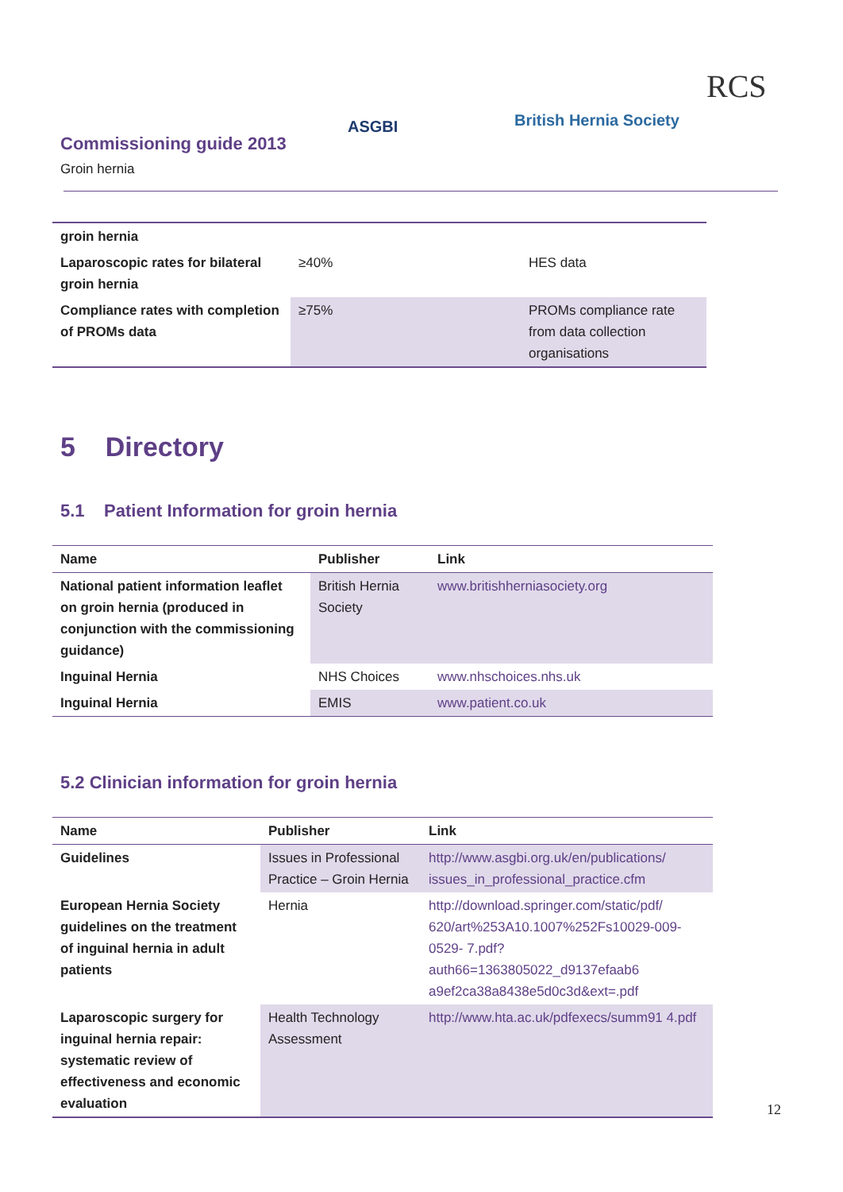ASGBI British Hernia Society
RCS
Commissioning guide 2013
Groin hernia
| groin hernia | | |
| --- | --- | --- |
| Laparoscopic rates for bilateral groin hernia | ≥40% | HES data |
| Compliance rates with completion of PROMs data | ≥75% | PROMs compliance rate from data collection organisations |
5 Directory
5.1 Patient Information for groin hernia
| Name | Publisher | Link |
| --- | --- | --- |
| National patient information leaflet on groin hernia (produced in conjunction with the commissioning guidance) | British Hernia Society | www.britishherniasociety.org |
| Inguinal Hernia | NHS Choices | www.nhschoices.nhs.uk |
| Inguinal Hernia | EMIS | www.patient.co.uk |
5.2 Clinician information for groin hernia
| Name | Publisher | Link |
| --- | --- | --- |
| Guidelines | Issues in Professional Practice – Groin Hernia | http://www.asgbi.org.uk/en/publications/ issues_in_professional_practice.cfm |
| European Hernia Society guidelines on the treatment of inguinal hernia in adult patients | Hernia | http://download.springer.com/static/pdf/ 620/art%253A10.1007%252Fs10029-009- 0529- 7.pdf?auth66=1363805022_d9137efaab6 a9ef2ca38a8438e5d0c3d&ext=.pdf |
| Laparoscopic surgery for inguinal hernia repair: systematic review of effectiveness and economic evaluation | Health Technology Assessment | http://www.hta.ac.uk/pdfexecs/summ91 4.pdf |
12